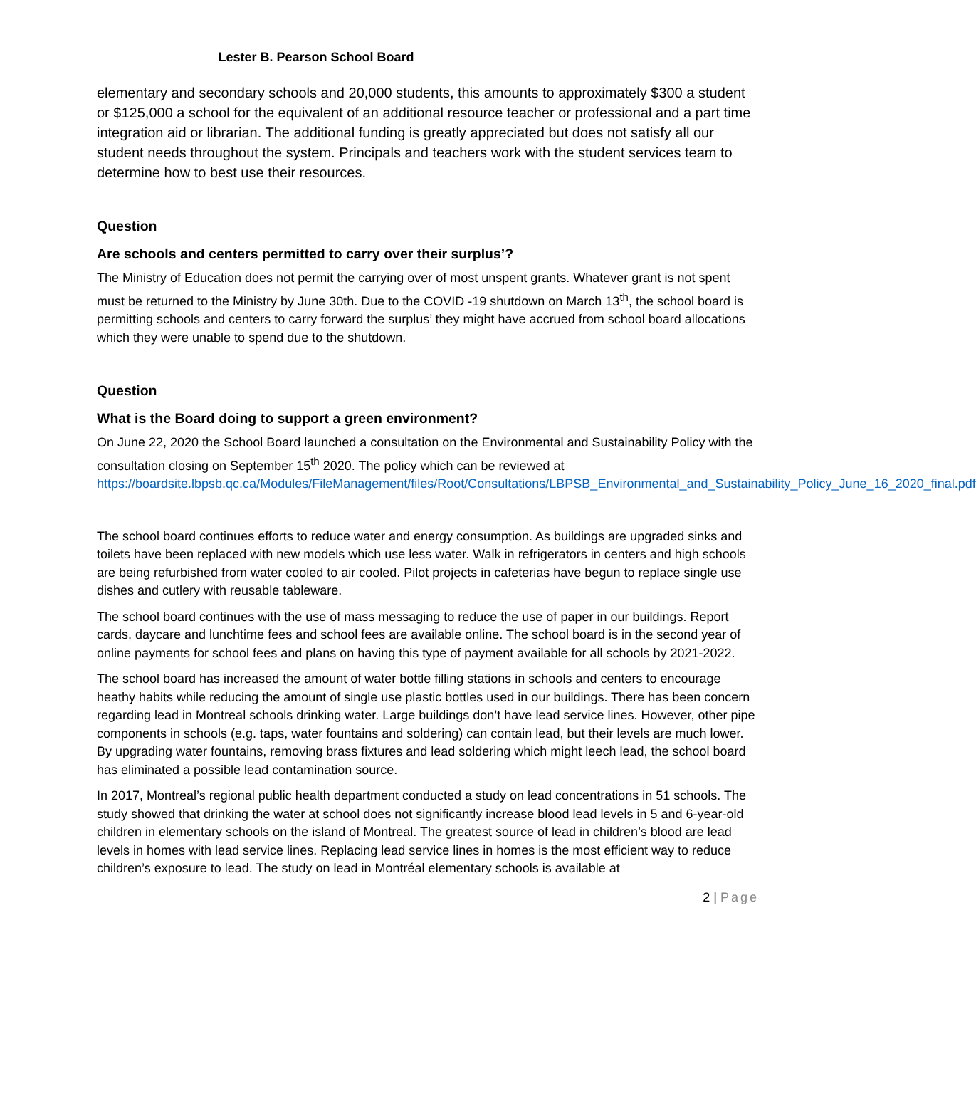Lester B. Pearson School Board
elementary and secondary schools and 20,000 students, this amounts to approximately $300 a student or $125,000 a school for the equivalent of an additional resource teacher or professional and a part time integration aid or librarian. The additional funding is greatly appreciated but does not satisfy all our student needs throughout the system. Principals and teachers work with the student services team to determine how to best use their resources.
Question
Are schools and centers permitted to carry over their surplus’?
The Ministry of Education does not permit the carrying over of most unspent grants. Whatever grant is not spent must be returned to the Ministry by June 30th. Due to the COVID -19 shutdown on March 13<sup>th</sup>, the school board is permitting schools and centers to carry forward the surplus’ they might have accrued from school board allocations which they were unable to spend due to the shutdown.
Question
What is the Board doing to support a green environment?
On June 22, 2020 the School Board launched a consultation on the Environmental and Sustainability Policy with the consultation closing on September 15<sup>th</sup> 2020. The policy which can be reviewed at https://boardsite.lbpsb.qc.ca/Modules/FileManagement/files/Root/Consultations/LBPSB_Environmental_and_Sustainability_Policy_June_16_2020_final.pdf
The school board continues efforts to reduce water and energy consumption. As buildings are upgraded sinks and toilets have been replaced with new models which use less water. Walk in refrigerators in centers and high schools are being refurbished from water cooled to air cooled. Pilot projects in cafeterias have begun to replace single use dishes and cutlery with reusable tableware.
The school board continues with the use of mass messaging to reduce the use of paper in our buildings. Report cards, daycare and lunchtime fees and school fees are available online. The school board is in the second year of online payments for school fees and plans on having this type of payment available for all schools by 2021-2022.
The school board has increased the amount of water bottle filling stations in schools and centers to encourage heathy habits while reducing the amount of single use plastic bottles used in our buildings. There has been concern regarding lead in Montreal schools drinking water. Large buildings don’t have lead service lines. However, other pipe components in schools (e.g. taps, water fountains and soldering) can contain lead, but their levels are much lower. By upgrading water fountains, removing brass fixtures and lead soldering which might leech lead, the school board has eliminated a possible lead contamination source.
In 2017, Montreal’s regional public health department conducted a study on lead concentrations in 51 schools. The study showed that drinking the water at school does not significantly increase blood lead levels in 5 and 6-year-old children in elementary schools on the island of Montreal. The greatest source of lead in children’s blood are lead levels in homes with lead service lines. Replacing lead service lines in homes is the most efficient way to reduce children’s exposure to lead. The study on lead in Montréal elementary schools is available at
2 | Page